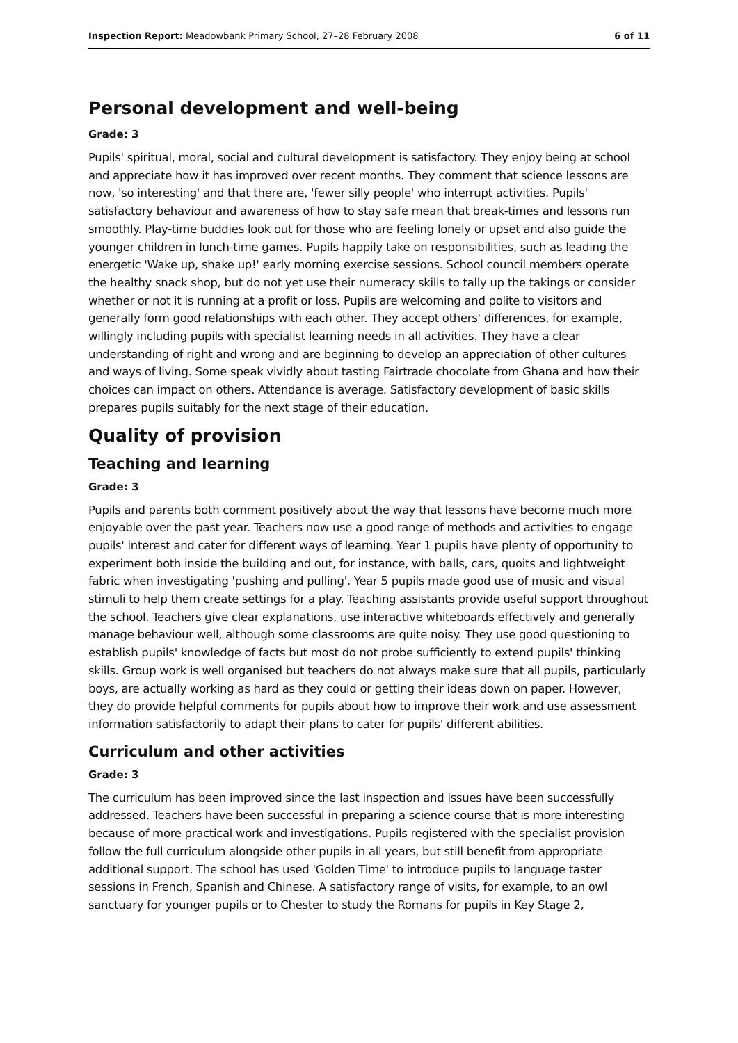Inspection Report: Meadowbank Primary School, 27–28 February 2008 6 of 11
Personal development and well-being
Grade: 3
Pupils' spiritual, moral, social and cultural development is satisfactory. They enjoy being at school and appreciate how it has improved over recent months. They comment that science lessons are now, 'so interesting' and that there are, 'fewer silly people' who interrupt activities. Pupils' satisfactory behaviour and awareness of how to stay safe mean that break-times and lessons run smoothly. Play-time buddies look out for those who are feeling lonely or upset and also guide the younger children in lunch-time games. Pupils happily take on responsibilities, such as leading the energetic 'Wake up, shake up!' early morning exercise sessions. School council members operate the healthy snack shop, but do not yet use their numeracy skills to tally up the takings or consider whether or not it is running at a profit or loss. Pupils are welcoming and polite to visitors and generally form good relationships with each other. They accept others' differences, for example, willingly including pupils with specialist learning needs in all activities. They have a clear understanding of right and wrong and are beginning to develop an appreciation of other cultures and ways of living. Some speak vividly about tasting Fairtrade chocolate from Ghana and how their choices can impact on others. Attendance is average. Satisfactory development of basic skills prepares pupils suitably for the next stage of their education.
Quality of provision
Teaching and learning
Grade: 3
Pupils and parents both comment positively about the way that lessons have become much more enjoyable over the past year. Teachers now use a good range of methods and activities to engage pupils' interest and cater for different ways of learning. Year 1 pupils have plenty of opportunity to experiment both inside the building and out, for instance, with balls, cars, quoits and lightweight fabric when investigating 'pushing and pulling'. Year 5 pupils made good use of music and visual stimuli to help them create settings for a play. Teaching assistants provide useful support throughout the school. Teachers give clear explanations, use interactive whiteboards effectively and generally manage behaviour well, although some classrooms are quite noisy. They use good questioning to establish pupils' knowledge of facts but most do not probe sufficiently to extend pupils' thinking skills. Group work is well organised but teachers do not always make sure that all pupils, particularly boys, are actually working as hard as they could or getting their ideas down on paper. However, they do provide helpful comments for pupils about how to improve their work and use assessment information satisfactorily to adapt their plans to cater for pupils' different abilities.
Curriculum and other activities
Grade: 3
The curriculum has been improved since the last inspection and issues have been successfully addressed. Teachers have been successful in preparing a science course that is more interesting because of more practical work and investigations. Pupils registered with the specialist provision follow the full curriculum alongside other pupils in all years, but still benefit from appropriate additional support. The school has used 'Golden Time' to introduce pupils to language taster sessions in French, Spanish and Chinese. A satisfactory range of visits, for example, to an owl sanctuary for younger pupils or to Chester to study the Romans for pupils in Key Stage 2,